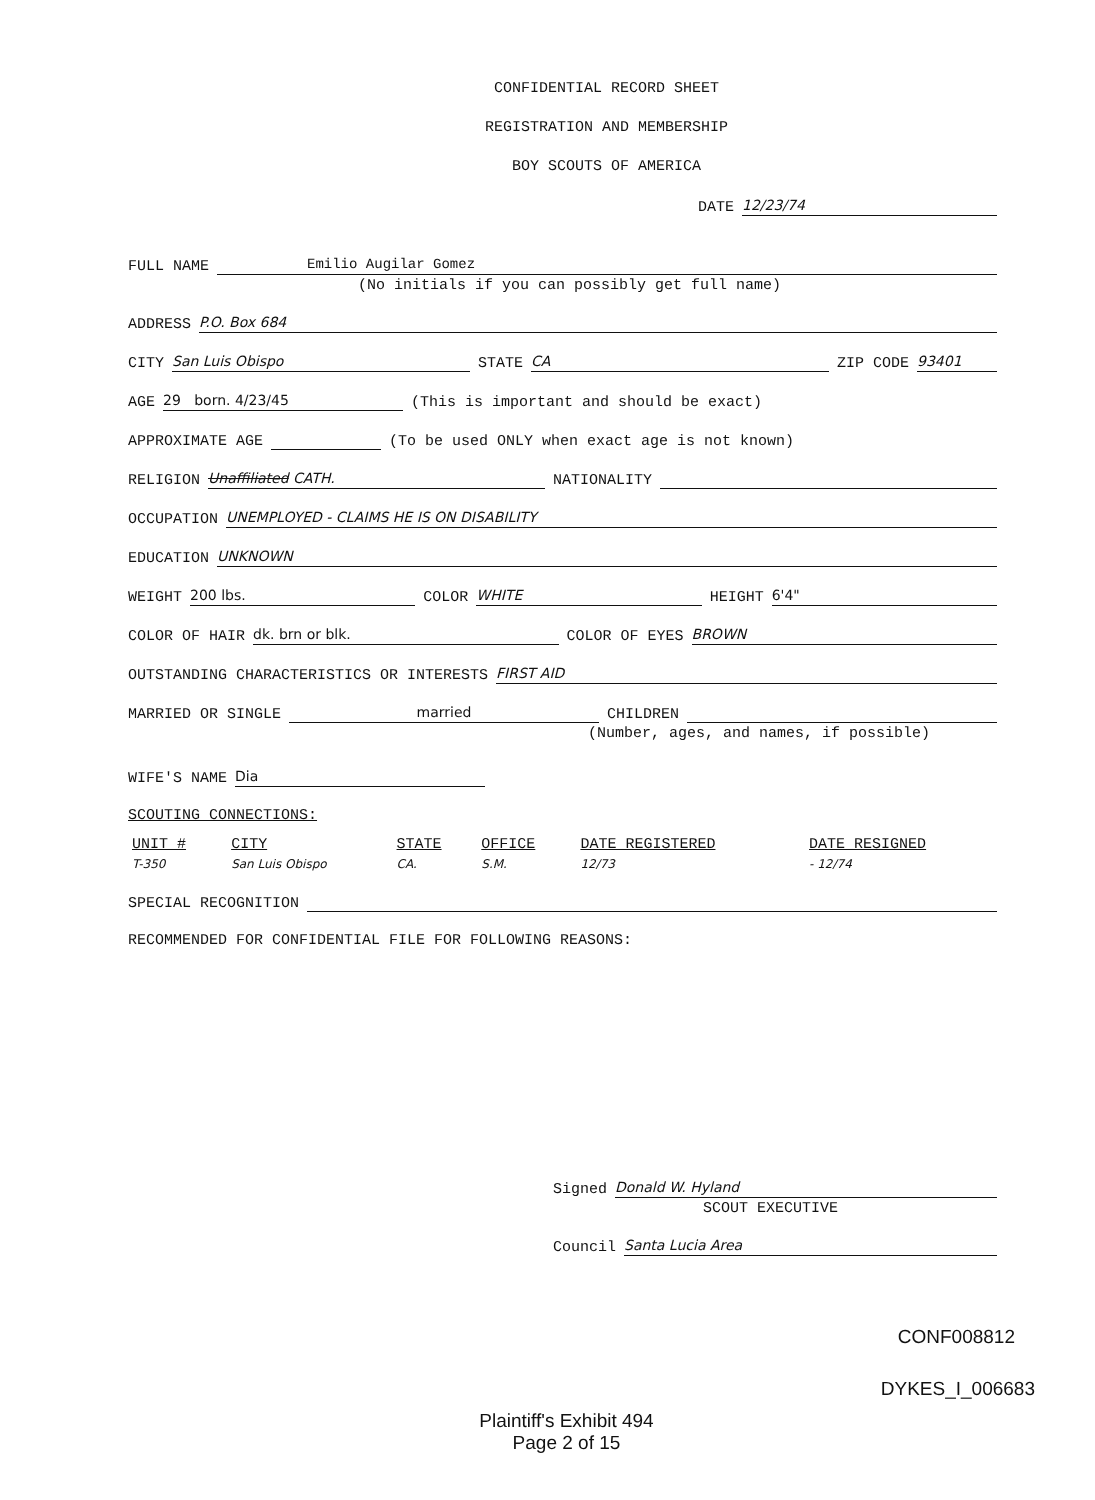CONFIDENTIAL RECORD SHEET
REGISTRATION AND MEMBERSHIP
BOY SCOUTS OF AMERICA
DATE 12/23/74
FULL NAME Emilio Augilar Gomez
(No initials if you can possibly get full name)
ADDRESS P.O. Box 684
CITY San Luis Obispo STATE CA ZIP CODE 93401
AGE 29 born. 4/23/45 (This is important and should be exact)
APPROXIMATE AGE (To be used ONLY when exact age is not known)
RELIGION Unaffiliated CATH. NATIONALITY
OCCUPATION UNEMPLOYED - CLAIMS HE IS ON DISABILITY
EDUCATION UNKNOWN
WEIGHT 200 lbs. COLOR WHITE HEIGHT 6'4"
COLOR OF HAIR dk. brn or blk. COLOR OF EYES BROWN
OUTSTANDING CHARACTERISTICS OR INTERESTS FIRST AID
MARRIED OR SINGLE married CHILDREN
(Number, ages, and names, if possible)
WIFE'S NAME Dia
SCOUTING CONNECTIONS:
| UNIT # | CITY | STATE | OFFICE | DATE REGISTERED | DATE RESIGNED |
| --- | --- | --- | --- | --- | --- |
| T-350 | San Luis Obispo | CA. | S.M. | 12/73 | - 12/74 |
SPECIAL RECOGNITION
RECOMMENDED FOR CONFIDENTIAL FILE FOR FOLLOWING REASONS:
Signed Donald W. Hyland
SCOUT EXECUTIVE
Council Santa Lucia Area
CONF008812
DYKES_I_006683
Plaintiff's Exhibit 494
Page 2 of 15